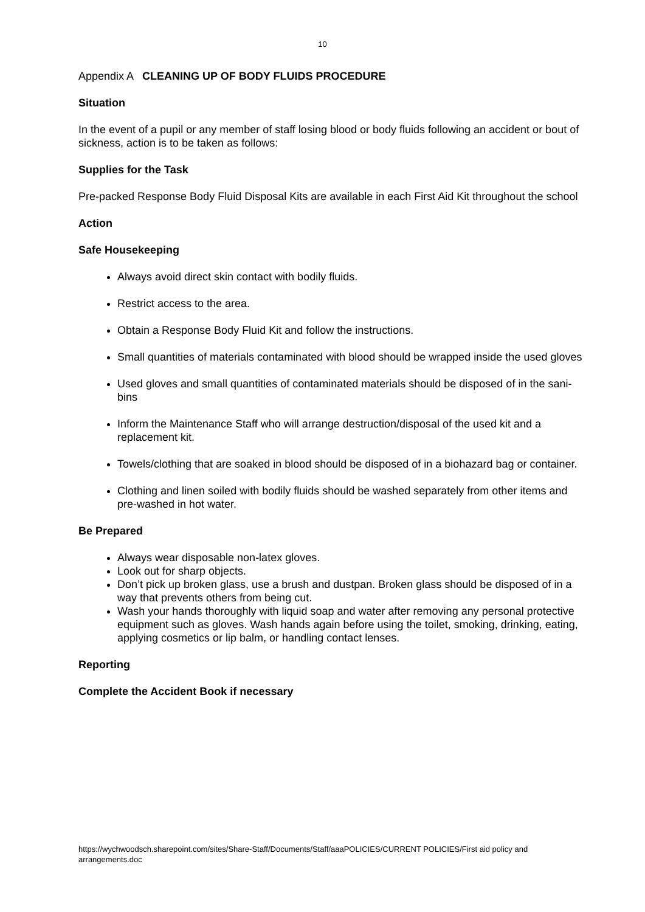10
Appendix A CLEANING UP OF BODY FLUIDS PROCEDURE
Situation
In the event of a pupil or any member of staff losing blood or body fluids following an accident or bout of sickness, action is to be taken as follows:
Supplies for the Task
Pre-packed Response Body Fluid Disposal Kits are available in each First Aid Kit throughout the school
Action
Safe Housekeeping
Always avoid direct skin contact with bodily fluids.
Restrict access to the area.
Obtain a Response Body Fluid Kit and follow the instructions.
Small quantities of materials contaminated with blood should be wrapped inside the used gloves
Used gloves and small quantities of contaminated materials should be disposed of in the sani-bins
Inform the Maintenance Staff who will arrange destruction/disposal of the used kit and a replacement kit.
Towels/clothing that are soaked in blood should be disposed of in a biohazard bag or container.
Clothing and linen soiled with bodily fluids should be washed separately from other items and pre-washed in hot water.
Be Prepared
Always wear disposable non-latex gloves.
Look out for sharp objects.
Don’t pick up broken glass, use a brush and dustpan. Broken glass should be disposed of in a way that prevents others from being cut.
Wash your hands thoroughly with liquid soap and water after removing any personal protective equipment such as gloves. Wash hands again before using the toilet, smoking, drinking, eating, applying cosmetics or lip balm, or handling contact lenses.
Reporting
Complete the Accident Book if necessary
https://wychwoodsch.sharepoint.com/sites/Share-Staff/Documents/Staff/aaaPOLICIES/CURRENT POLICIES/First aid policy and arrangements.doc